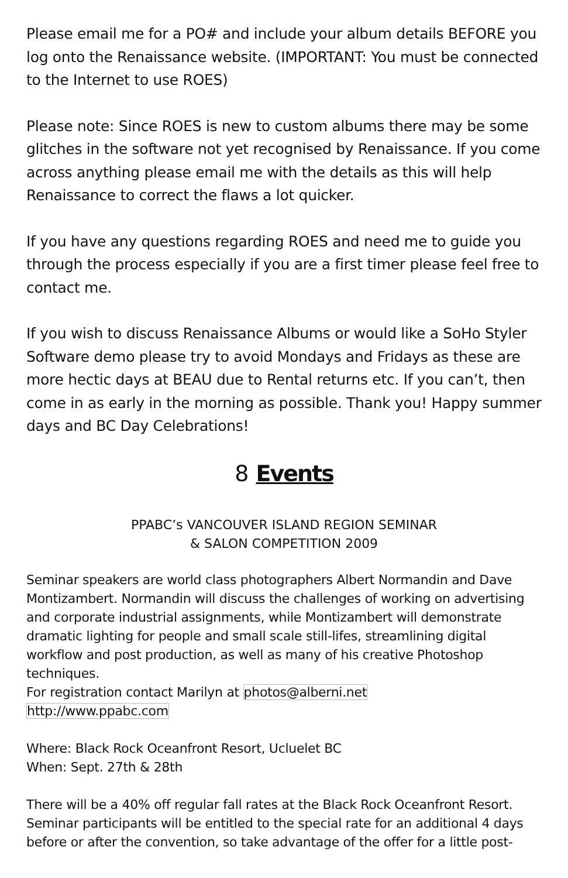Please email me for a PO# and include your album details BEFORE you log onto the Renaissance website. (IMPORTANT: You must be connected to the Internet to use ROES)
Please note: Since ROES is new to custom albums there may be some glitches in the software not yet recognised by Renaissance. If you come across anything please email me with the details as this will help Renaissance to correct the flaws a lot quicker.
If you have any questions regarding ROES and need me to guide you through the process especially if you are a first timer please feel free to contact me.
If you wish to discuss Renaissance Albums or would like a SoHo Styler Software demo please try to avoid Mondays and Fridays as these are more hectic days at BEAU due to Rental returns etc. If you can’t, then come in as early in the morning as possible. Thank you! Happy summer days and BC Day Celebrations!
8 Events
PPABC’s VANCOUVER ISLAND REGION SEMINAR
& SALON COMPETITION 2009
Seminar speakers are world class photographers Albert Normandin and Dave Montizambert. Normandin will discuss the challenges of working on advertising and corporate industrial assignments, while Montizambert will demonstrate dramatic lighting for people and small scale still-lifes, streamlining digital workflow and post production, as well as many of his creative Photoshop techniques.
For registration contact Marilyn at photos@alberni.net
http://www.ppabc.com
Where: Black Rock Oceanfront Resort, Ucluelet BC
When: Sept. 27th & 28th
There will be a 40% off regular fall rates at the Black Rock Oceanfront Resort. Seminar participants will be entitled to the special rate for an additional 4 days before or after the convention, so take advantage of the offer for a little post-